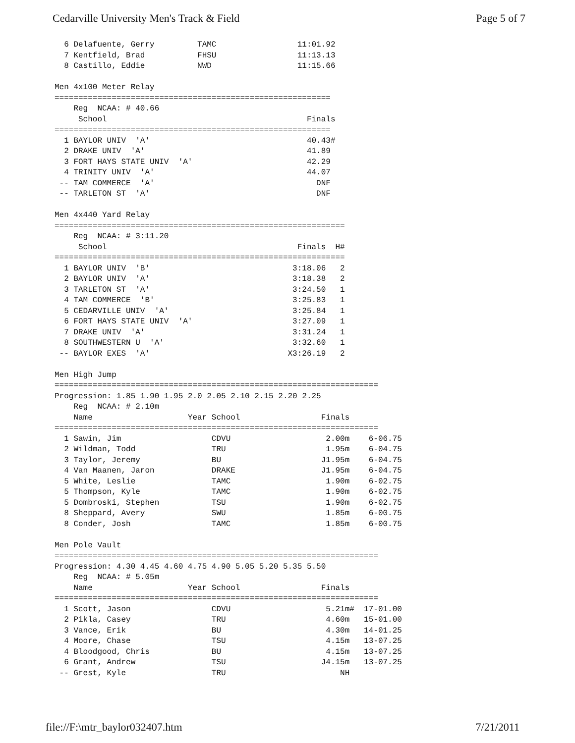Cedarville University Men's Track & Field Page 5 of 7
  6 Delafuente, Gerry         TAMC                 11:01.92
  7 Kentfield, Brad           FHSU                 11:13.13
  8 Castillo, Eddie           NWD                  11:15.66

Men 4x100 Meter Relay
==========================================================
    Reg  NCAA: # 40.66
     School                                          Finals
==========================================================
  1 BAYLOR UNIV  'A'                                 40.43#
  2 DRAKE UNIV  'A'                                  41.89
  3 FORT HAYS STATE UNIV  'A'                        42.29
  4 TRINITY UNIV  'A'                                44.07
 -- TAM COMMERCE  'A'                                  DNF
 -- TARLETON ST  'A'                                   DNF

Men 4x440 Yard Relay
=============================================================
    Reg  NCAA: # 3:11.20
     School                                        Finals  H#
=============================================================
  1 BAYLOR UNIV  'B'                              3:18.06   2
  2 BAYLOR UNIV  'A'                              3:18.38   2
  3 TARLETON ST  'A'                              3:24.50   1
  4 TAM COMMERCE  'B'                             3:25.83   1
  5 CEDARVILLE UNIV  'A'                          3:25.84   1
  6 FORT HAYS STATE UNIV  'A'                     3:27.09   1
  7 DRAKE UNIV  'A'                               3:31.24   1
  8 SOUTHWESTERN U  'A'                           3:32.60   1
 -- BAYLOR EXES  'A'                             X3:26.19   2

Men High Jump
====================================================================
Progression: 1.85 1.90 1.95 2.0 2.05 2.10 2.15 2.20 2.25
    Reg  NCAA: # 2.10m
    Name                    Year School                 Finals
====================================================================
  1 Sawin, Jim                   CDVU                    2.00m    6-06.75
  2 Wildman, Todd                TRU                     1.95m    6-04.75
  3 Taylor, Jeremy               BU                     J1.95m    6-04.75
  4 Van Maanen, Jaron            DRAKE                  J1.95m    6-04.75
  5 White, Leslie                TAMC                    1.90m    6-02.75
  5 Thompson, Kyle               TAMC                    1.90m    6-02.75
  5 Dombroski, Stephen           TSU                     1.90m    6-02.75
  8 Sheppard, Avery              SWU                     1.85m    6-00.75
  8 Conder, Josh                 TAMC                    1.85m    6-00.75

Men Pole Vault
====================================================================
Progression: 4.30 4.45 4.60 4.75 4.90 5.05 5.20 5.35 5.50
    Reg  NCAA: # 5.05m
    Name                    Year School                 Finals
====================================================================
  1 Scott, Jason                 CDVU                    5.21m#  17-01.00
  2 Pikla, Casey                 TRU                     4.60m   15-01.00
  3 Vance, Erik                  BU                      4.30m   14-01.25
  4 Moore, Chase                 TSU                     4.15m   13-07.25
  4 Bloodgood, Chris             BU                      4.15m   13-07.25
  6 Grant, Andrew                TSU                    J4.15m   13-07.25
 -- Grest, Kyle                  TRU                        NH
file://F:\mtr_baylor032407.htm 7/21/2011